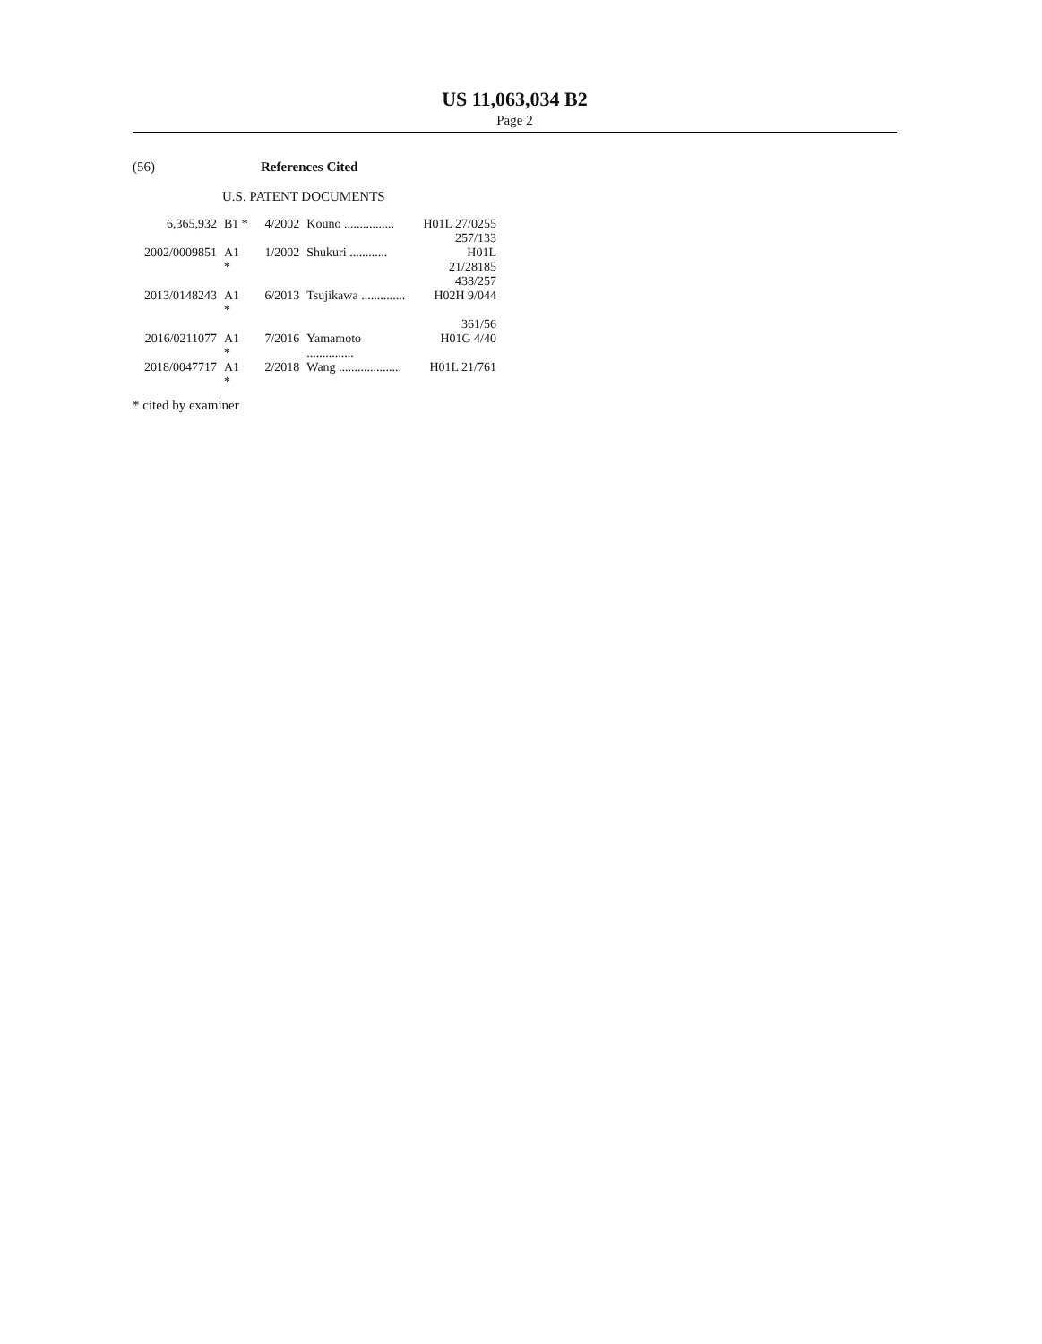US 11,063,034 B2
Page 2
(56) References Cited
U.S. PATENT DOCUMENTS
| 6,365,932 | B1 * | 4/2002 | Kouno ................ | H01L 27/0255 |
| | | | | 257/133 |
| 2002/0009851 | A1 * | 1/2002 | Shukuri ............ | H01L 21/28185 |
| | | | | 438/257 |
| 2013/0148243 | A1 * | 6/2013 | Tsujikawa .............. | H02H 9/044 |
| | | | | 361/56 |
| 2016/0211077 | A1 * | 7/2016 | Yamamoto ............... | H01G 4/40 |
| 2018/0047717 | A1 * | 2/2018 | Wang .................... | H01L 21/761 |
* cited by examiner